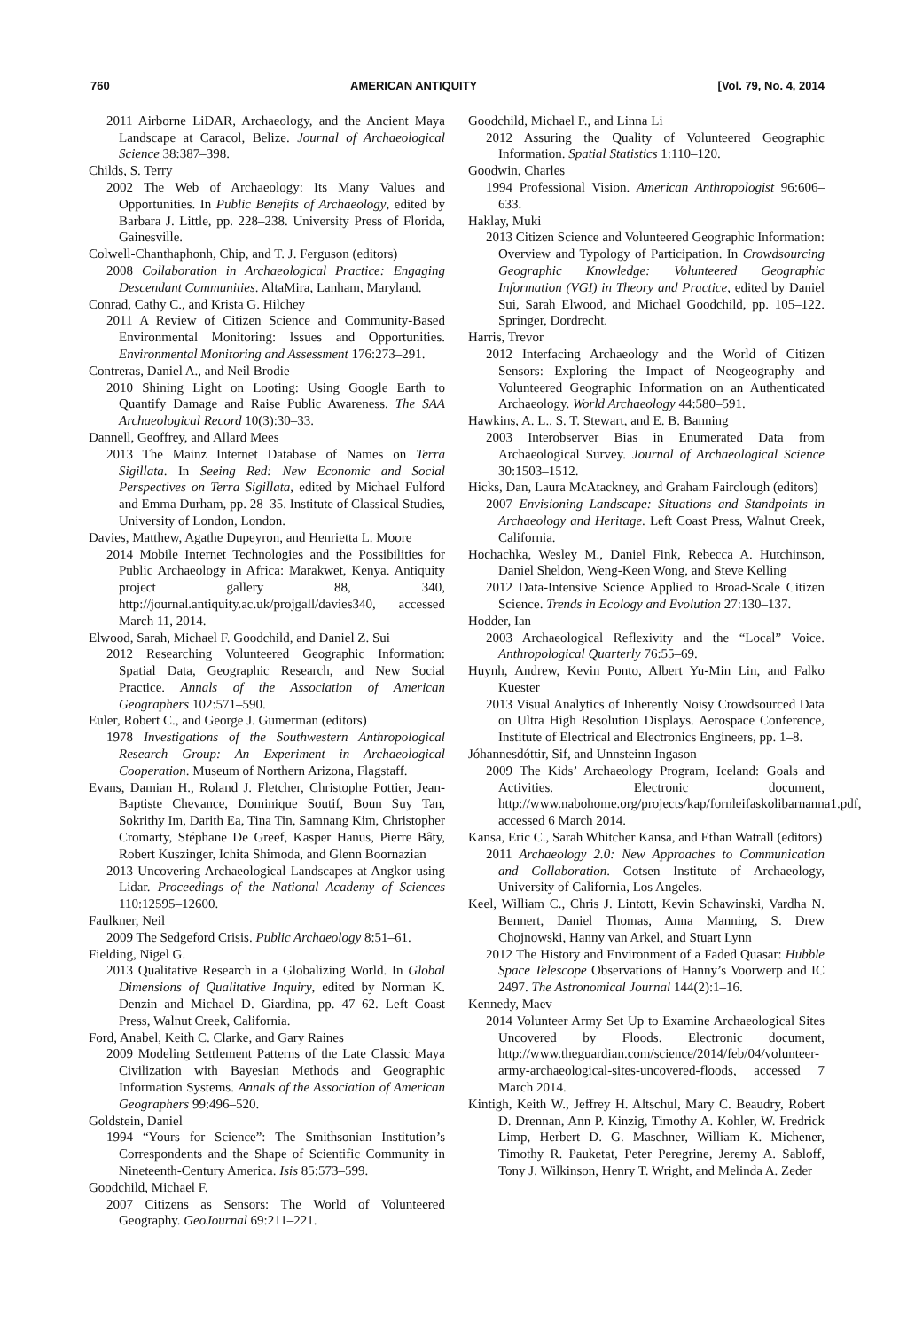760 AMERICAN ANTIQUITY [Vol. 79, No. 4, 2014
2011 Airborne LiDAR, Archaeology, and the Ancient Maya Landscape at Caracol, Belize. Journal of Archaeological Science 38:387–398.
Childs, S. Terry
2002 The Web of Archaeology: Its Many Values and Opportunities. In Public Benefits of Archaeology, edited by Barbara J. Little, pp. 228–238. University Press of Florida, Gainesville.
Colwell-Chanthaphonh, Chip, and T. J. Ferguson (editors)
2008 Collaboration in Archaeological Practice: Engaging Descendant Communities. AltaMira, Lanham, Maryland.
Conrad, Cathy C., and Krista G. Hilchey
2011 A Review of Citizen Science and Community-Based Environmental Monitoring: Issues and Opportunities. Environmental Monitoring and Assessment 176:273–291.
Contreras, Daniel A., and Neil Brodie
2010 Shining Light on Looting: Using Google Earth to Quantify Damage and Raise Public Awareness. The SAA Archaeological Record 10(3):30–33.
Dannell, Geoffrey, and Allard Mees
2013 The Mainz Internet Database of Names on Terra Sigillata. In Seeing Red: New Economic and Social Perspectives on Terra Sigillata, edited by Michael Fulford and Emma Durham, pp. 28–35. Institute of Classical Studies, University of London, London.
Davies, Matthew, Agathe Dupeyron, and Henrietta L. Moore
2014 Mobile Internet Technologies and the Possibilities for Public Archaeology in Africa: Marakwet, Kenya. Antiquity project gallery 88, 340, http://journal.antiquity.ac.uk/projgall/davies340, accessed March 11, 2014.
Elwood, Sarah, Michael F. Goodchild, and Daniel Z. Sui
2012 Researching Volunteered Geographic Information: Spatial Data, Geographic Research, and New Social Practice. Annals of the Association of American Geographers 102:571–590.
Euler, Robert C., and George J. Gumerman (editors)
1978 Investigations of the Southwestern Anthropological Research Group: An Experiment in Archaeological Cooperation. Museum of Northern Arizona, Flagstaff.
Evans, Damian H., Roland J. Fletcher, Christophe Pottier, Jean-Baptiste Chevance, Dominique Soutif, Boun Suy Tan, Sokrithy Im, Darith Ea, Tina Tin, Samnang Kim, Christopher Cromarty, Stéphane De Greef, Kasper Hanus, Pierre Bâty, Robert Kuszinger, Ichita Shimoda, and Glenn Boornazian
2013 Uncovering Archaeological Landscapes at Angkor using Lidar. Proceedings of the National Academy of Sciences 110:12595–12600.
Faulkner, Neil
2009 The Sedgeford Crisis. Public Archaeology 8:51–61.
Fielding, Nigel G.
2013 Qualitative Research in a Globalizing World. In Global Dimensions of Qualitative Inquiry, edited by Norman K. Denzin and Michael D. Giardina, pp. 47–62. Left Coast Press, Walnut Creek, California.
Ford, Anabel, Keith C. Clarke, and Gary Raines
2009 Modeling Settlement Patterns of the Late Classic Maya Civilization with Bayesian Methods and Geographic Information Systems. Annals of the Association of American Geographers 99:496–520.
Goldstein, Daniel
1994 “Yours for Science”: The Smithsonian Institution’s Correspondents and the Shape of Scientific Community in Nineteenth-Century America. Isis 85:573–599.
Goodchild, Michael F.
2007 Citizens as Sensors: The World of Volunteered Geography. GeoJournal 69:211–221.
Goodchild, Michael F., and Linna Li
2012 Assuring the Quality of Volunteered Geographic Information. Spatial Statistics 1:110–120.
Goodwin, Charles
1994 Professional Vision. American Anthropologist 96:606–633.
Haklay, Muki
2013 Citizen Science and Volunteered Geographic Information: Overview and Typology of Participation. In Crowdsourcing Geographic Knowledge: Volunteered Geographic Information (VGI) in Theory and Practice, edited by Daniel Sui, Sarah Elwood, and Michael Goodchild, pp. 105–122. Springer, Dordrecht.
Harris, Trevor
2012 Interfacing Archaeology and the World of Citizen Sensors: Exploring the Impact of Neogeography and Volunteered Geographic Information on an Authenticated Archaeology. World Archaeology 44:580–591.
Hawkins, A. L., S. T. Stewart, and E. B. Banning
2003 Interobserver Bias in Enumerated Data from Archaeological Survey. Journal of Archaeological Science 30:1503–1512.
Hicks, Dan, Laura McAtackney, and Graham Fairclough (editors)
2007 Envisioning Landscape: Situations and Standpoints in Archaeology and Heritage. Left Coast Press, Walnut Creek, California.
Hochachka, Wesley M., Daniel Fink, Rebecca A. Hutchinson, Daniel Sheldon, Weng-Keen Wong, and Steve Kelling
2012 Data-Intensive Science Applied to Broad-Scale Citizen Science. Trends in Ecology and Evolution 27:130–137.
Hodder, Ian
2003 Archaeological Reflexivity and the “Local” Voice. Anthropological Quarterly 76:55–69.
Huynh, Andrew, Kevin Ponto, Albert Yu-Min Lin, and Falko Kuester
2013 Visual Analytics of Inherently Noisy Crowdsourced Data on Ultra High Resolution Displays. Aerospace Conference, Institute of Electrical and Electronics Engineers, pp. 1–8.
Jóhannesdóttir, Sif, and Unnsteinn Ingason
2009 The Kids’ Archaeology Program, Iceland: Goals and Activities. Electronic document, http://www.nabohome.org/projects/kap/fornleifaskolibarnanna1.pdf, accessed 6 March 2014.
Kansa, Eric C., Sarah Whitcher Kansa, and Ethan Watrall (editors)
2011 Archaeology 2.0: New Approaches to Communication and Collaboration. Cotsen Institute of Archaeology, University of California, Los Angeles.
Keel, William C., Chris J. Lintott, Kevin Schawinski, Vardha N. Bennert, Daniel Thomas, Anna Manning, S. Drew Chojnowski, Hanny van Arkel, and Stuart Lynn
2012 The History and Environment of a Faded Quasar: Hubble Space Telescope Observations of Hanny’s Voorwerp and IC 2497. The Astronomical Journal 144(2):1–16.
Kennedy, Maev
2014 Volunteer Army Set Up to Examine Archaeological Sites Uncovered by Floods. Electronic document, http://www.theguardian.com/science/2014/feb/04/volunteer-army-archaeological-sites-uncovered-floods, accessed 7 March 2014.
Kintigh, Keith W., Jeffrey H. Altschul, Mary C. Beaudry, Robert D. Drennan, Ann P. Kinzig, Timothy A. Kohler, W. Fredrick Limp, Herbert D. G. Maschner, William K. Michener, Timothy R. Pauketat, Peter Peregrine, Jeremy A. Sabloff, Tony J. Wilkinson, Henry T. Wright, and Melinda A. Zeder